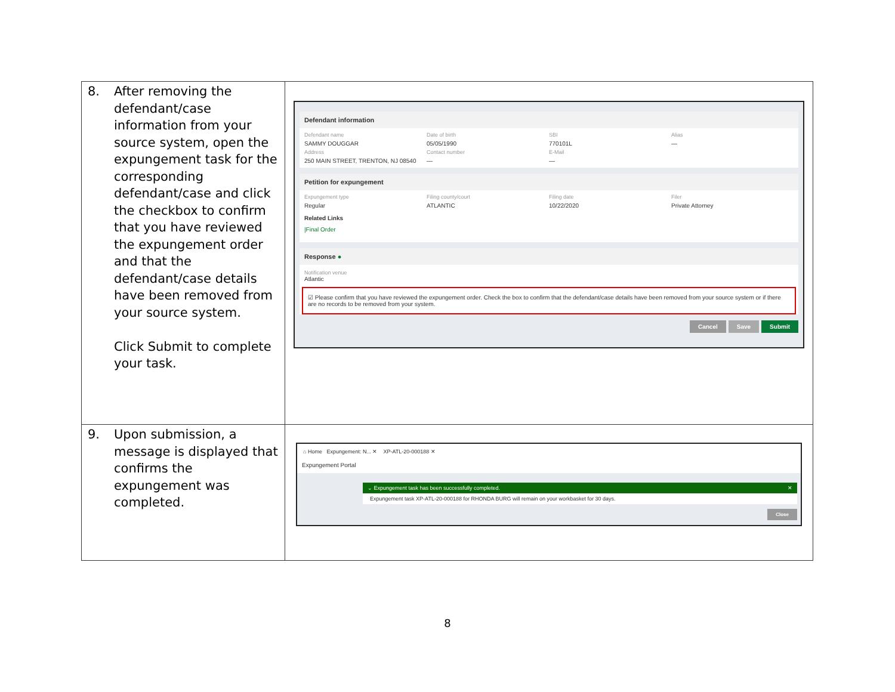| 8. After removing the defendant/case information from your source system, open the expungement task for the corresponding defendant/case and click the checkbox to confirm that you have reviewed the expungement order and that the defendant/case details have been removed from your source system. Click Submit to complete your task. | Defendant information Defendant name Date of birth SBI Alias SAMMY DOUGGAR 05/05/1990 770101L — Address Contact number E-Mail 250 MAIN STREET, TRENTON, NJ 08540 — — Petition for expungement Expungement type Filing county/court Filing date Filer Regular ATLANTIC 10/22/2020 Private Attorney Related Links /Final Order Response ● Notification venue Atlantic ☑ Please confirm that you have reviewed the expungement order. Check the box to confirm that the defendant/case details have been removed from your source system or if there are no records to be removed from your system. Cancel Save Submit |
| 9. Upon submission, a message is displayed that confirms the expungement was completed. | ⌂ Home Expungement: N... ✕ XP-ATL-20-000188 ✕ Expungement Portal ⌄ Expungement task has been successfully completed. ✕ Expungement task XP-ATL-20-000188 for RHONDA BURG will remain on your workbasket for 30 days. Close |
8